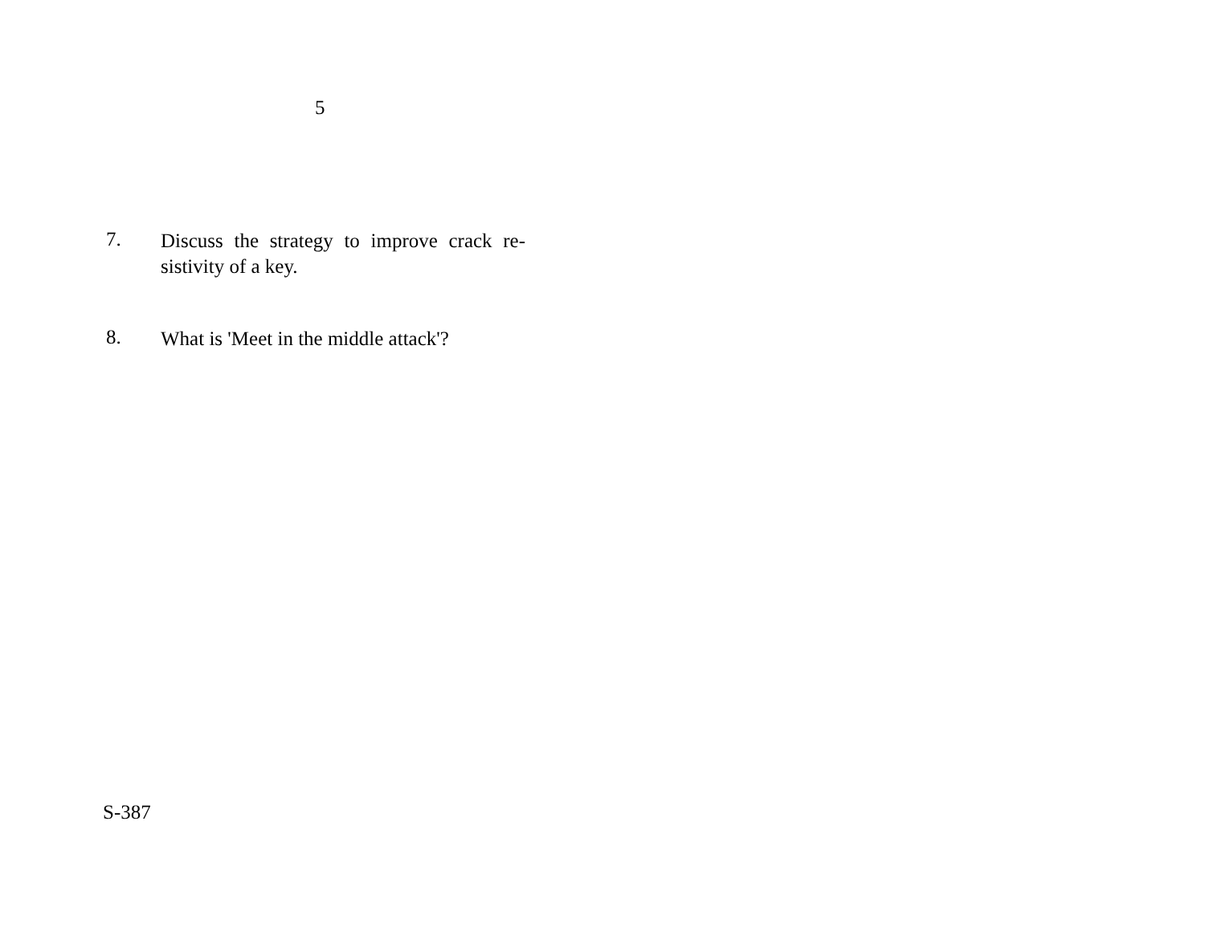5
7.
Discuss the strategy to improve crack re-sistivity of a key.
8.
What is 'Meet in the middle attack'?
S-387